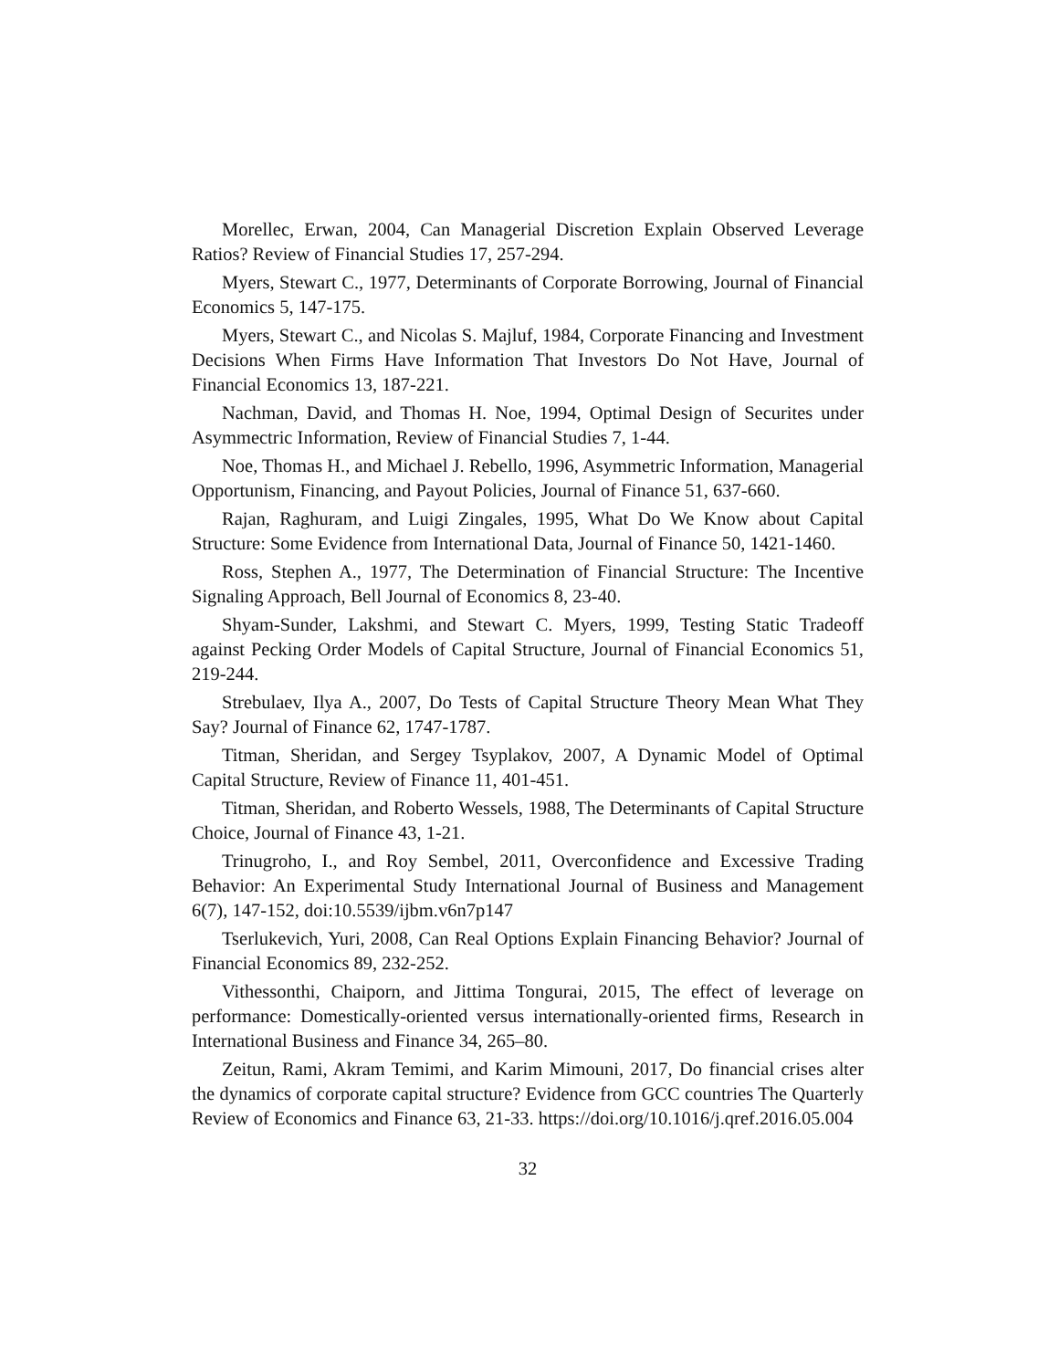Morellec, Erwan, 2004, Can Managerial Discretion Explain Observed Leverage Ratios? Review of Financial Studies 17, 257-294.
Myers, Stewart C., 1977, Determinants of Corporate Borrowing, Journal of Financial Economics 5, 147-175.
Myers, Stewart C., and Nicolas S. Majluf, 1984, Corporate Financing and Investment Decisions When Firms Have Information That Investors Do Not Have, Journal of Financial Economics 13, 187-221.
Nachman, David, and Thomas H. Noe, 1994, Optimal Design of Securites under Asymmectric Information, Review of Financial Studies 7, 1-44.
Noe, Thomas H., and Michael J. Rebello, 1996, Asymmetric Information, Managerial Opportunism, Financing, and Payout Policies, Journal of Finance 51, 637-660.
Rajan, Raghuram, and Luigi Zingales, 1995, What Do We Know about Capital Structure: Some Evidence from International Data, Journal of Finance 50, 1421-1460.
Ross, Stephen A., 1977, The Determination of Financial Structure: The Incentive Signaling Approach, Bell Journal of Economics 8, 23-40.
Shyam-Sunder, Lakshmi, and Stewart C. Myers, 1999, Testing Static Tradeoff against Pecking Order Models of Capital Structure, Journal of Financial Economics 51, 219-244.
Strebulaev, Ilya A., 2007, Do Tests of Capital Structure Theory Mean What They Say? Journal of Finance 62, 1747-1787.
Titman, Sheridan, and Sergey Tsyplakov, 2007, A Dynamic Model of Optimal Capital Structure, Review of Finance 11, 401-451.
Titman, Sheridan, and Roberto Wessels, 1988, The Determinants of Capital Structure Choice, Journal of Finance 43, 1-21.
Trinugroho, I., and Roy Sembel, 2011, Overconfidence and Excessive Trading Behavior: An Experimental Study International Journal of Business and Management 6(7), 147-152, doi:10.5539/ijbm.v6n7p147
Tserlukevich, Yuri, 2008, Can Real Options Explain Financing Behavior? Journal of Financial Economics 89, 232-252.
Vithessonthi, Chaiporn, and Jittima Tongurai, 2015, The effect of leverage on performance: Domestically-oriented versus internationally-oriented firms, Research in International Business and Finance 34, 265–80.
Zeitun, Rami, Akram Temimi, and Karim Mimouni, 2017, Do financial crises alter the dynamics of corporate capital structure? Evidence from GCC countries The Quarterly Review of Economics and Finance 63, 21-33. https://doi.org/10.1016/j.qref.2016.05.004
32